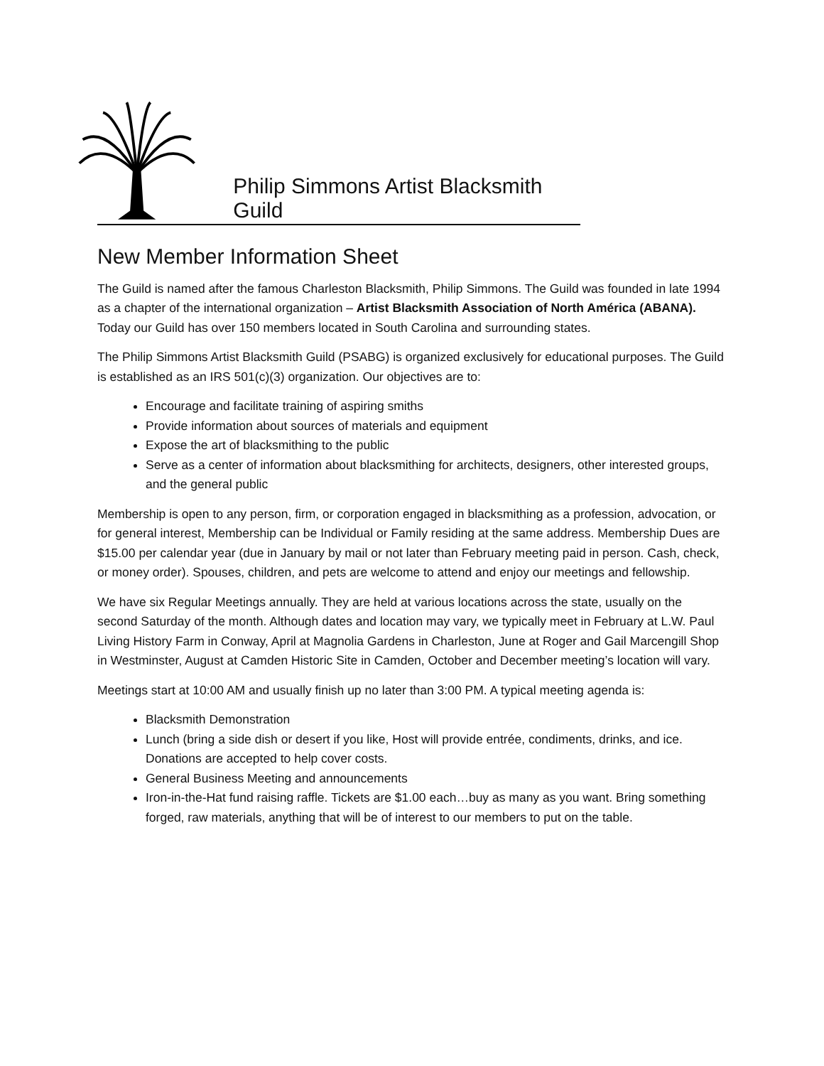Philip Simmons Artist Blacksmith Guild
New Member Information Sheet
The Guild is named after the famous Charleston Blacksmith, Philip Simmons. The Guild was founded in late 1994 as a chapter of the international organization – Artist Blacksmith Association of North América (ABANA). Today our Guild has over 150 members located in South Carolina and surrounding states.
The Philip Simmons Artist Blacksmith Guild (PSABG) is organized exclusively for educational purposes. The Guild is established as an IRS 501(c)(3) organization. Our objectives are to:
Encourage and facilitate training of aspiring smiths
Provide information about sources of materials and equipment
Expose the art of blacksmithing to the public
Serve as a center of information about blacksmithing for architects, designers, other interested groups, and the general public
Membership is open to any person, firm, or corporation engaged in blacksmithing as a profession, advocation, or for general interest, Membership can be Individual or Family residing at the same address. Membership Dues are $15.00 per calendar year (due in January by mail or not later than February meeting paid in person. Cash, check, or money order). Spouses, children, and pets are welcome to attend and enjoy our meetings and fellowship.
We have six Regular Meetings annually. They are held at various locations across the state, usually on the second Saturday of the month. Although dates and location may vary, we typically meet in February at L.W. Paul Living History Farm in Conway, April at Magnolia Gardens in Charleston, June at Roger and Gail Marcengill Shop in Westminster, August at Camden Historic Site in Camden, October and December meeting’s location will vary.
Meetings start at 10:00 AM and usually finish up no later than 3:00 PM. A typical meeting agenda is:
Blacksmith Demonstration
Lunch (bring a side dish or desert if you like, Host will provide entrée, condiments, drinks, and ice. Donations are accepted to help cover costs.
General Business Meeting and announcements
Iron-in-the-Hat fund raising raffle. Tickets are $1.00 each…buy as many as you want. Bring something forged, raw materials, anything that will be of interest to our members to put on the table.